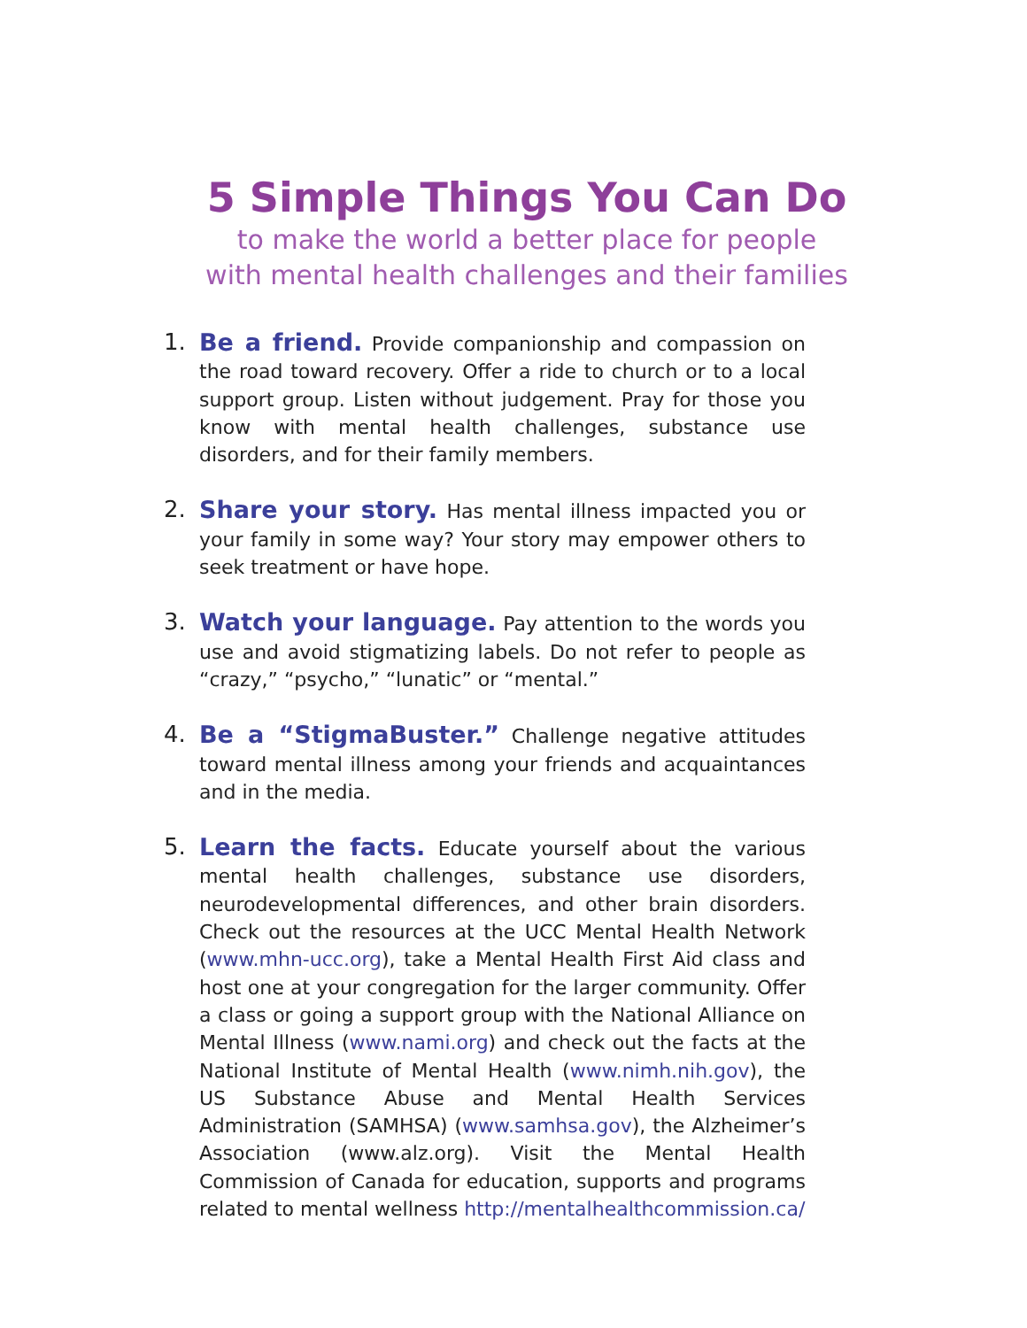5 Simple Things You Can Do
to make the world a better place for people
with mental health challenges and their families
1. Be a friend. Provide companionship and compassion on the road toward recovery. Offer a ride to church or to a local support group. Listen without judgement. Pray for those you know with mental health challenges, substance use disorders, and for their family members.
2. Share your story. Has mental illness impacted you or your family in some way? Your story may empower others to seek treatment or have hope.
3. Watch your language. Pay attention to the words you use and avoid stigmatizing labels. Do not refer to people as “crazy,” “psycho,” “lunatic” or “mental.”
4. Be a “StigmaBuster.” Challenge negative attitudes toward mental illness among your friends and acquaintances and in the media.
5. Learn the facts. Educate yourself about the various mental health challenges, substance use disorders, neurodevelopmental differences, and other brain disorders. Check out the resources at the UCC Mental Health Network (www.mhn-ucc.org), take a Mental Health First Aid class and host one at your congregation for the larger community. Offer a class or going a support group with the National Alliance on Mental Illness (www.nami.org) and check out the facts at the National Institute of Mental Health (www.nimh.nih.gov), the US Substance Abuse and Mental Health Services Administration (SAMHSA) (www.samhsa.gov), the Alzheimer’s Association (www.alz.org). Visit the Mental Health Commission of Canada for education, supports and programs related to mental wellness http://mentalhealthcommission.ca/